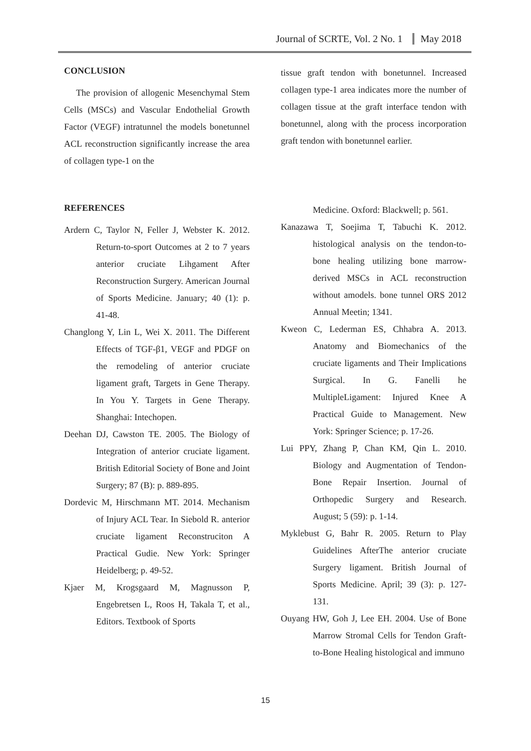Journal of SCRTE, Vol. 2 No. 1 May 2018
CONCLUSION
The provision of allogenic Mesenchymal Stem Cells (MSCs) and Vascular Endothelial Growth Factor (VEGF) intratunnel the models bonetunnel ACL reconstruction significantly increase the area of collagen type-1 on the
tissue graft tendon with bonetunnel. Increased collagen type-1 area indicates more the number of collagen tissue at the graft interface tendon with bonetunnel, along with the process incorporation graft tendon with bonetunnel earlier.
REFERENCES
Ardern C, Taylor N, Feller J, Webster K. 2012. Return-to-sport Outcomes at 2 to 7 years anterior cruciate Lihgament After Reconstruction Surgery. American Journal of Sports Medicine. January; 40 (1): p. 41-48.
Changlong Y, Lin L, Wei X. 2011. The Different Effects of TGF-β1, VEGF and PDGF on the remodeling of anterior cruciate ligament graft, Targets in Gene Therapy. In You Y. Targets in Gene Therapy. Shanghai: Intechopen.
Deehan DJ, Cawston TE. 2005. The Biology of Integration of anterior cruciate ligament. British Editorial Society of Bone and Joint Surgery; 87 (B): p. 889-895.
Dordevic M, Hirschmann MT. 2014. Mechanism of Injury ACL Tear. In Siebold R. anterior cruciate ligament Reconstruciton A Practical Gudie. New York: Springer Heidelberg; p. 49-52.
Kjaer M, Krogsgaard M, Magnusson P, Engebretsen L, Roos H, Takala T, et al., Editors. Textbook of Sports
Medicine. Oxford: Blackwell; p. 561.
Kanazawa T, Soejima T, Tabuchi K. 2012. histological analysis on the tendon-to-bone healing utilizing bone marrow-derived MSCs in ACL reconstruction without amodels. bone tunnel ORS 2012 Annual Meetin; 1341.
Kweon C, Lederman ES, Chhabra A. 2013. Anatomy and Biomechanics of the cruciate ligaments and Their Implications Surgical. In G. Fanelli he MultipleLigament: Injured Knee A Practical Guide to Management. New York: Springer Science; p. 17-26.
Lui PPY, Zhang P, Chan KM, Qin L. 2010. Biology and Augmentation of Tendon-Bone Repair Insertion. Journal of Orthopedic Surgery and Research. August; 5 (59): p. 1-14.
Myklebust G, Bahr R. 2005. Return to Play Guidelines AfterThe anterior cruciate Surgery ligament. British Journal of Sports Medicine. April; 39 (3): p. 127-131.
Ouyang HW, Goh J, Lee EH. 2004. Use of Bone Marrow Stromal Cells for Tendon Graft-to-Bone Healing histological and immuno
15